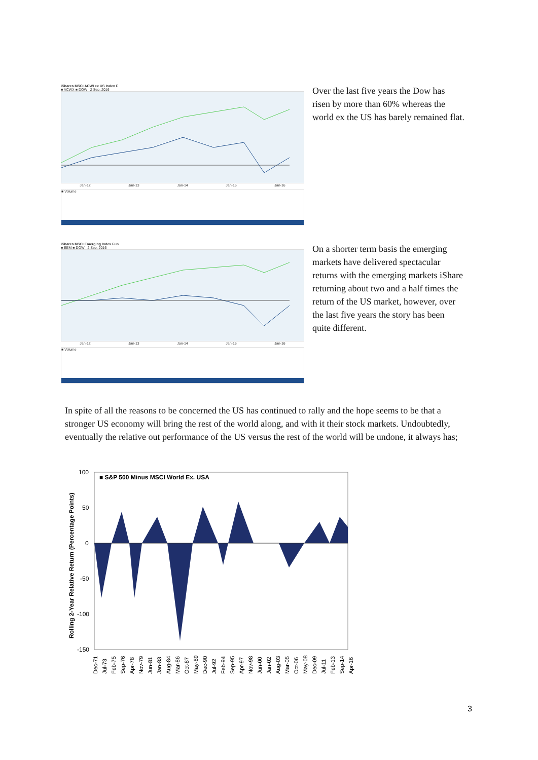iShares MSCI ACWI ex US Index F
■ ACWX ■ DOW 2 Sep, 2016
Jan-12 Jan-13 Jan-14 Jan-15 Jan-16
■ Volume
Over the last five years the Dow has risen by more than 60% whereas the world ex the US has barely remained flat.
iShares MSCI Emerging Index Fun
■ EEM ■ DOW 2 Sep, 2016
Jan-12 Jan-13 Jan-14 Jan-15 Jan-16
■ Volume
On a shorter term basis the emerging markets have delivered spectacular returns with the emerging markets iShare returning about two and a half times the return of the US market, however, over the last five years the story has been quite different.
In spite of all the reasons to be concerned the US has continued to rally and the hope seems to be that a stronger US economy will bring the rest of the world along, and with it their stock markets. Undoubtedly, eventually the relative out performance of the US versus the rest of the world will be undone, it always has;
Rolling 2-Year Relative Return (Percentage Points)
100
50
0
-50
-100
-150
■ S&P 500 Minus MSCI World Ex. USA
Dec-71
Jul-73
Feb-75
Sep-76
Apr-78
Nov-79
Jun-81
Jan-83
Aug-84
Mar-86
Oct-87
May-89
Dec-90
Jul-92
Feb-94
Sep-95
Apr-97
Nov-98
Jun-00
Jan-02
Aug-03
Mar-05
Oct-06
May-08
Dec-09
Jul-11
Feb-13
Sep-14
Apr-16
3